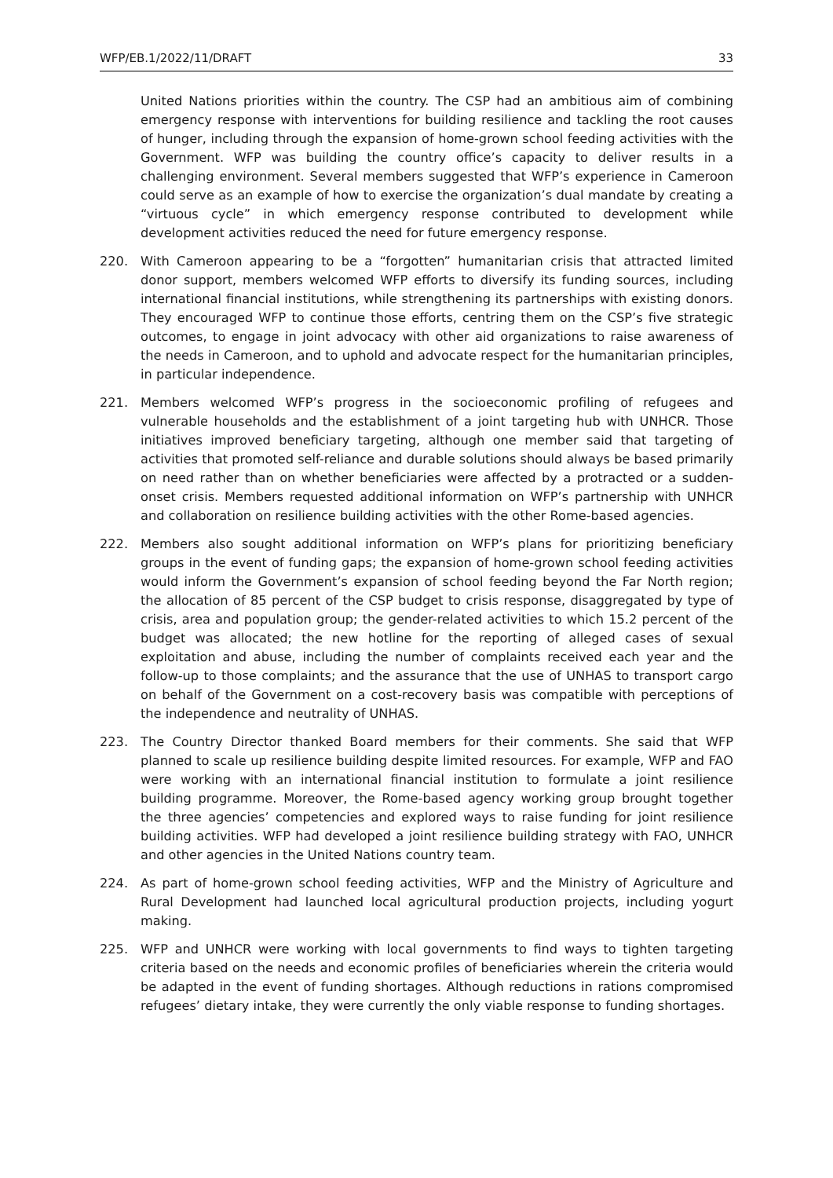WFP/EB.1/2022/11/DRAFT 33
United Nations priorities within the country. The CSP had an ambitious aim of combining emergency response with interventions for building resilience and tackling the root causes of hunger, including through the expansion of home-grown school feeding activities with the Government. WFP was building the country office’s capacity to deliver results in a challenging environment. Several members suggested that WFP’s experience in Cameroon could serve as an example of how to exercise the organization’s dual mandate by creating a “virtuous cycle” in which emergency response contributed to development while development activities reduced the need for future emergency response.
220. With Cameroon appearing to be a “forgotten” humanitarian crisis that attracted limited donor support, members welcomed WFP efforts to diversify its funding sources, including international financial institutions, while strengthening its partnerships with existing donors. They encouraged WFP to continue those efforts, centring them on the CSP’s five strategic outcomes, to engage in joint advocacy with other aid organizations to raise awareness of the needs in Cameroon, and to uphold and advocate respect for the humanitarian principles, in particular independence.
221. Members welcomed WFP’s progress in the socioeconomic profiling of refugees and vulnerable households and the establishment of a joint targeting hub with UNHCR. Those initiatives improved beneficiary targeting, although one member said that targeting of activities that promoted self-reliance and durable solutions should always be based primarily on need rather than on whether beneficiaries were affected by a protracted or a sudden-onset crisis. Members requested additional information on WFP’s partnership with UNHCR and collaboration on resilience building activities with the other Rome-based agencies.
222. Members also sought additional information on WFP’s plans for prioritizing beneficiary groups in the event of funding gaps; the expansion of home-grown school feeding activities would inform the Government’s expansion of school feeding beyond the Far North region; the allocation of 85 percent of the CSP budget to crisis response, disaggregated by type of crisis, area and population group; the gender-related activities to which 15.2 percent of the budget was allocated; the new hotline for the reporting of alleged cases of sexual exploitation and abuse, including the number of complaints received each year and the follow-up to those complaints; and the assurance that the use of UNHAS to transport cargo on behalf of the Government on a cost-recovery basis was compatible with perceptions of the independence and neutrality of UNHAS.
223. The Country Director thanked Board members for their comments. She said that WFP planned to scale up resilience building despite limited resources. For example, WFP and FAO were working with an international financial institution to formulate a joint resilience building programme. Moreover, the Rome-based agency working group brought together the three agencies’ competencies and explored ways to raise funding for joint resilience building activities. WFP had developed a joint resilience building strategy with FAO, UNHCR and other agencies in the United Nations country team.
224. As part of home-grown school feeding activities, WFP and the Ministry of Agriculture and Rural Development had launched local agricultural production projects, including yogurt making.
225. WFP and UNHCR were working with local governments to find ways to tighten targeting criteria based on the needs and economic profiles of beneficiaries wherein the criteria would be adapted in the event of funding shortages. Although reductions in rations compromised refugees’ dietary intake, they were currently the only viable response to funding shortages.